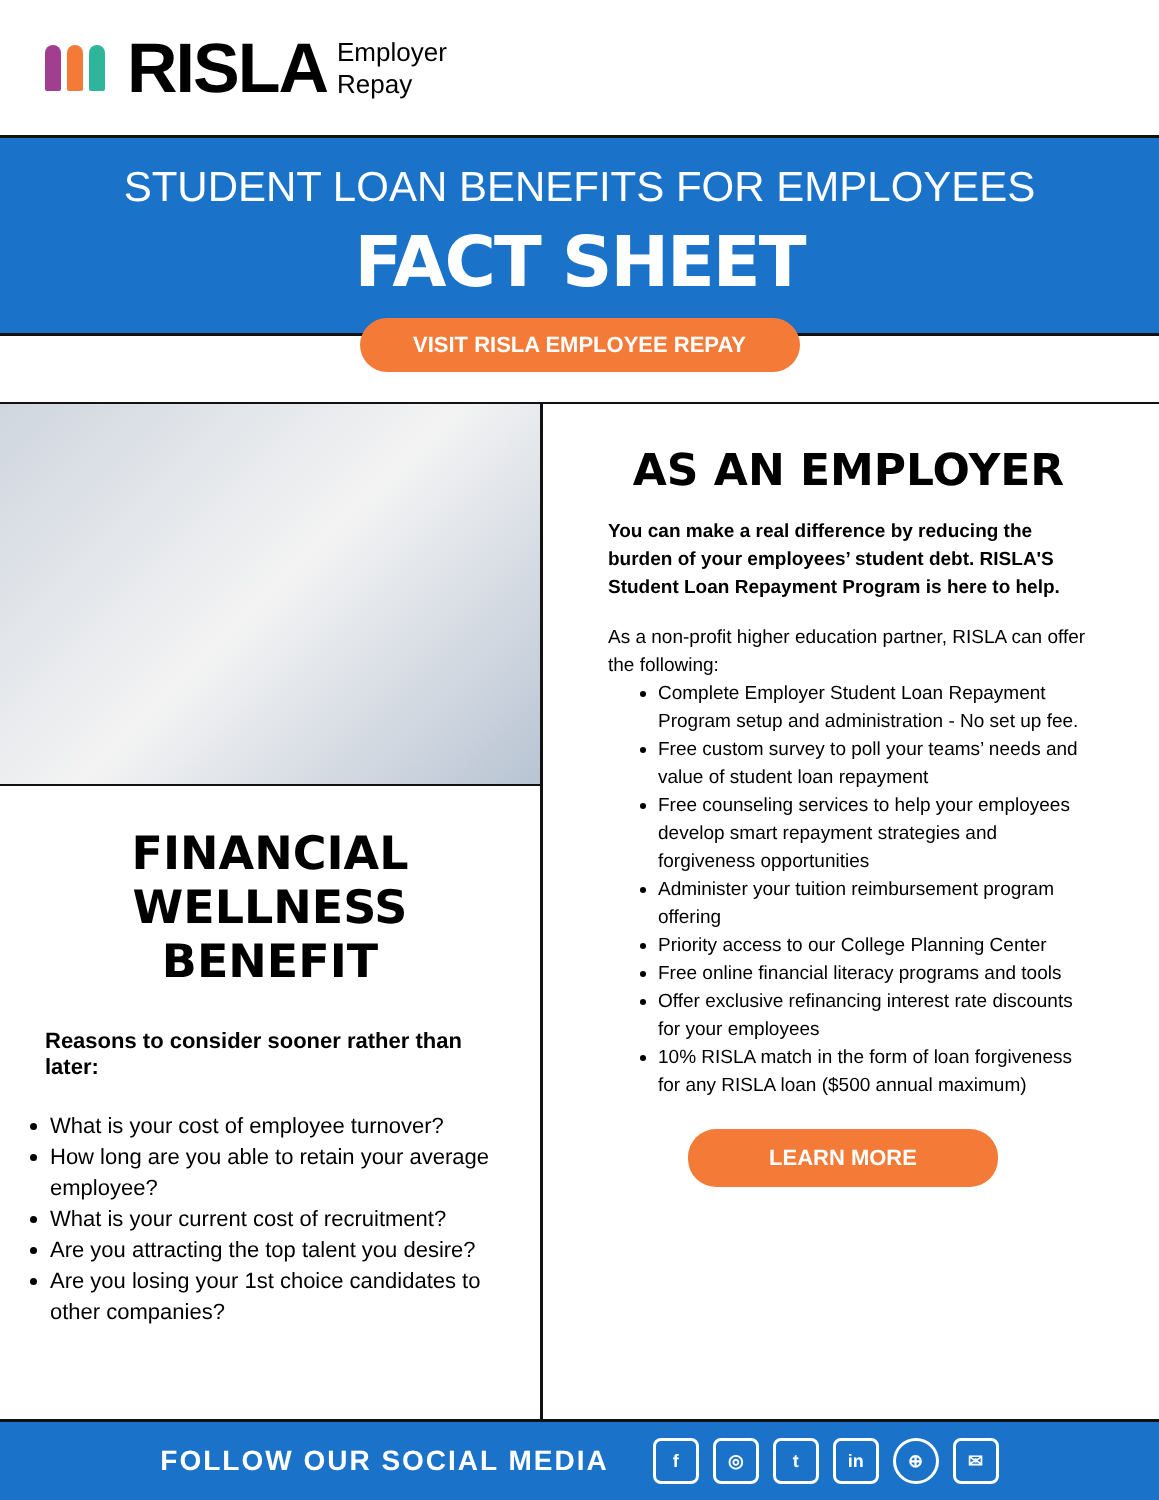RISLA Employer
Repay
STUDENT LOAN BENEFITS FOR EMPLOYEES
FACT SHEET
VISIT RISLA EMPLOYEE REPAY
FINANCIAL WELLNESS
BENEFIT
Reasons to consider sooner rather than later:
What is your cost of employee turnover?
How long are you able to retain your average employee?
What is your current cost of recruitment?
Are you attracting the top talent you desire?
Are you losing your 1st choice candidates to other companies?
AS AN EMPLOYER
You can make a real difference by reducing the burden of your employees’ student debt. RISLA'S Student Loan Repayment Program is here to help.
As a non-profit higher education partner, RISLA can offer the following:
Complete Employer Student Loan Repayment Program setup and administration - No set up fee.
Free custom survey to poll your teams’ needs and value of student loan repayment
Free counseling services to help your employees develop smart repayment strategies and forgiveness opportunities
Administer your tuition reimbursement program offering
Priority access to our College Planning Center
Free online financial literacy programs and tools
Offer exclusive refinancing interest rate discounts for your employees
10% RISLA match in the form of loan forgiveness for any RISLA loan ($500 annual maximum)
LEARN MORE
FOLLOW OUR SOCIAL MEDIA f ◎ t in ⊕ ✉